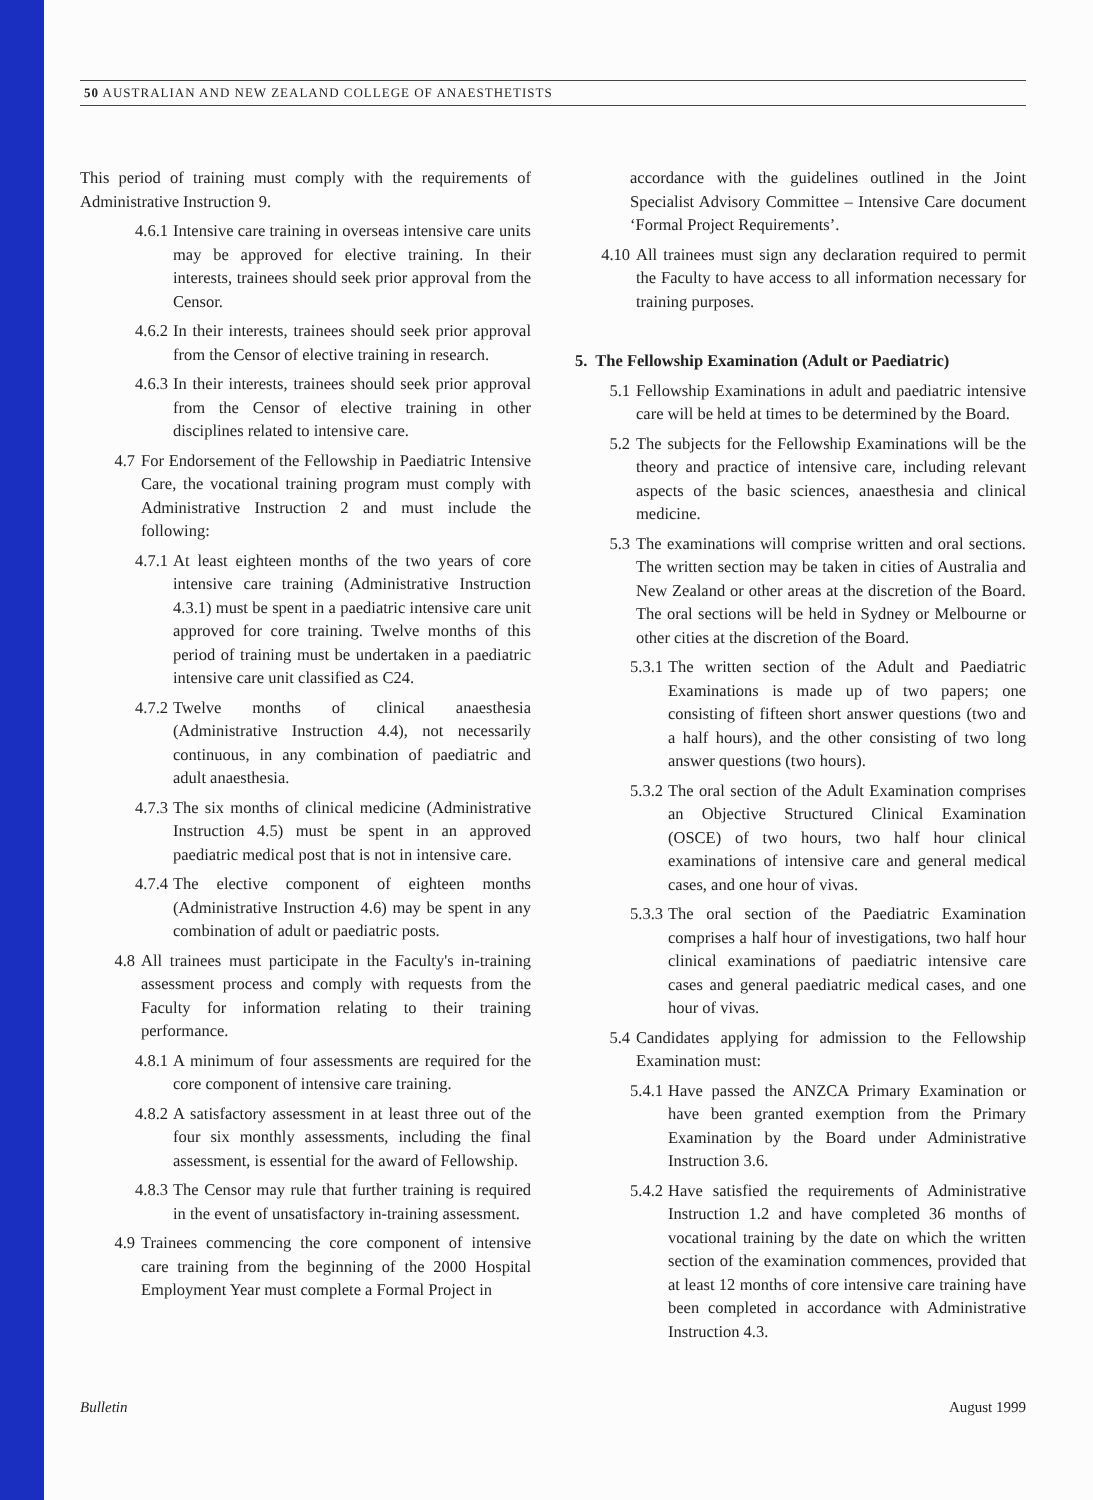50 AUSTRALIAN AND NEW ZEALAND COLLEGE OF ANAESTHETISTS
This period of training must comply with the requirements of Administrative Instruction 9.
4.6.1
Intensive care training in overseas intensive care units may be approved for elective training. In their interests, trainees should seek prior approval from the Censor.
4.6.2
In their interests, trainees should seek prior approval from the Censor of elective training in research.
4.6.3
In their interests, trainees should seek prior approval from the Censor of elective training in other disciplines related to intensive care.
4.7 For Endorsement of the Fellowship in Paediatric Intensive Care, the vocational training program must comply with Administrative Instruction 2 and must include the following:
4.7.1
At least eighteen months of the two years of core intensive care training (Administrative Instruction 4.3.1) must be spent in a paediatric intensive care unit approved for core training. Twelve months of this period of training must be undertaken in a paediatric intensive care unit classified as C24.
4.7.2
Twelve months of clinical anaesthesia (Administrative Instruction 4.4), not necessarily continuous, in any combination of paediatric and adult anaesthesia.
4.7.3
The six months of clinical medicine (Administrative Instruction 4.5) must be spent in an approved paediatric medical post that is not in intensive care.
4.7.4
The elective component of eighteen months (Administrative Instruction 4.6) may be spent in any combination of adult or paediatric posts.
4.8 All trainees must participate in the Faculty's in-training assessment process and comply with requests from the Faculty for information relating to their training performance.
4.8.1
A minimum of four assessments are required for the core component of intensive care training.
4.8.2
A satisfactory assessment in at least three out of the four six monthly assessments, including the final assessment, is essential for the award of Fellowship.
4.8.3
The Censor may rule that further training is required in the event of unsatisfactory in-training assessment.
4.9 Trainees commencing the core component of intensive care training from the beginning of the 2000 Hospital Employment Year must complete a Formal Project in
accordance with the guidelines outlined in the Joint Specialist Advisory Committee – Intensive Care document ‘Formal Project Requirements’.
4.10 All trainees must sign any declaration required to permit the Faculty to have access to all information necessary for training purposes.
5. The Fellowship Examination (Adult or Paediatric)
5.1 Fellowship Examinations in adult and paediatric intensive care will be held at times to be determined by the Board.
5.2 The subjects for the Fellowship Examinations will be the theory and practice of intensive care, including relevant aspects of the basic sciences, anaesthesia and clinical medicine.
5.3 The examinations will comprise written and oral sections. The written section may be taken in cities of Australia and New Zealand or other areas at the discretion of the Board. The oral sections will be held in Sydney or Melbourne or other cities at the discretion of the Board.
5.3.1
The written section of the Adult and Paediatric Examinations is made up of two papers; one consisting of fifteen short answer questions (two and a half hours), and the other consisting of two long answer questions (two hours).
5.3.2
The oral section of the Adult Examination comprises an Objective Structured Clinical Examination (OSCE) of two hours, two half hour clinical examinations of intensive care and general medical cases, and one hour of vivas.
5.3.3
The oral section of the Paediatric Examination comprises a half hour of investigations, two half hour clinical examinations of paediatric intensive care cases and general paediatric medical cases, and one hour of vivas.
5.4 Candidates applying for admission to the Fellowship Examination must:
5.4.1
Have passed the ANZCA Primary Examination or have been granted exemption from the Primary Examination by the Board under Administrative Instruction 3.6.
5.4.2
Have satisfied the requirements of Administrative Instruction 1.2 and have completed 36 months of vocational training by the date on which the written section of the examination commences, provided that at least 12 months of core intensive care training have been completed in accordance with Administrative Instruction 4.3.
Bulletin August 1999